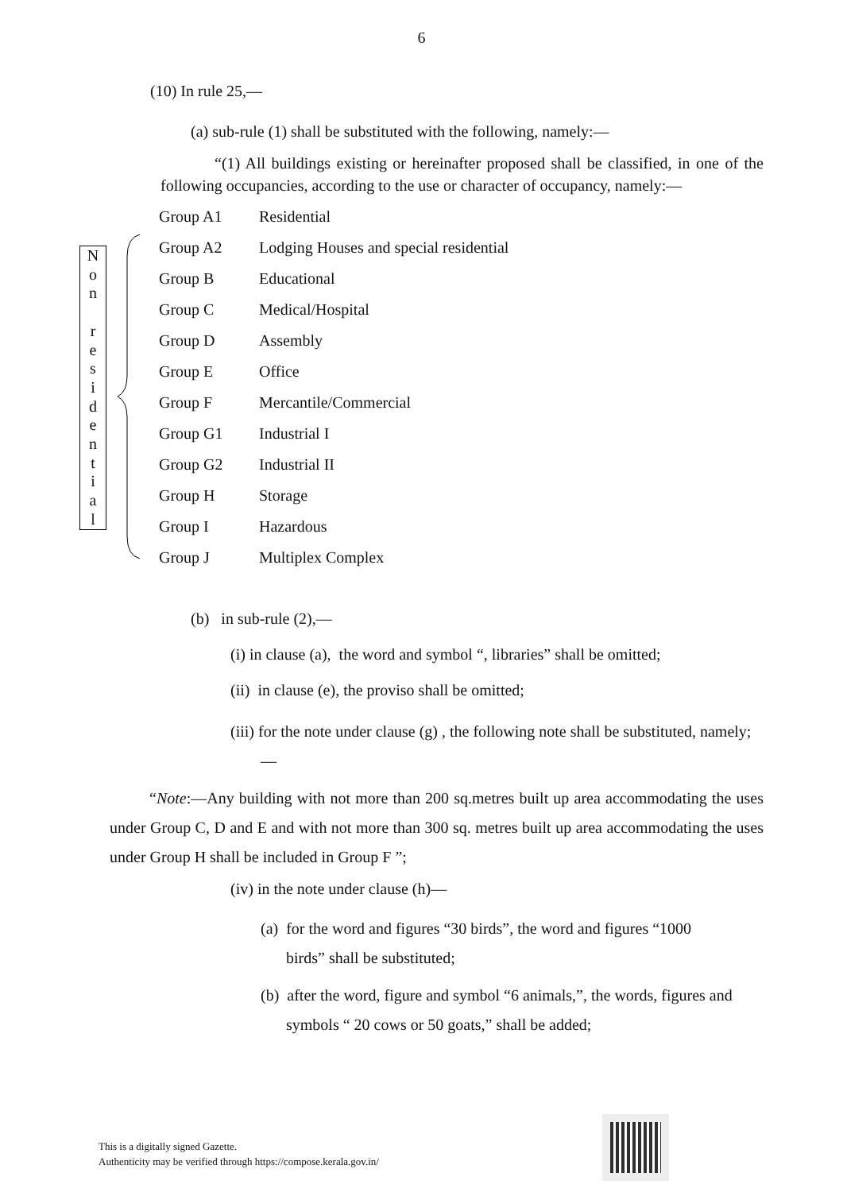6
(10) In rule 25,—
(a) sub-rule (1) shall be substituted with the following, namely:—
“(1) All buildings existing or hereinafter proposed shall be classified, in one of the following occupancies, according to the use or character of occupancy, namely:—
N
o
n
r
e
s
i
d
e
n
t
i
a
l
| Group A1 | Residential |
| Group A2 | Lodging Houses and special residential |
| Group B | Educational |
| Group C | Medical/Hospital |
| Group D | Assembly |
| Group E | Office |
| Group F | Mercantile/Commercial |
| Group G1 | Industrial I |
| Group G2 | Industrial II |
| Group H | Storage |
| Group I | Hazardous |
| Group J | Multiplex Complex |
(b) in sub-rule (2),—
(i) in clause (a), the word and symbol “, libraries” shall be omitted;
(ii) in clause (e), the proviso shall be omitted;
(iii) for the note under clause (g) , the following note shall be substituted, namely;—
“Note:—Any building with not more than 200 sq.metres built up area accommodating the uses under Group C, D and E and with not more than 300 sq. metres built up area accommodating the uses under Group H shall be included in Group F ”;
(iv) in the note under clause (h)—
(a) for the word and figures “30 birds”, the word and figures “1000 birds” shall be substituted;
(b) after the word, figure and symbol “6 animals,”, the words, figures and symbols “ 20 cows or 50 goats,” shall be added;
This is a digitally signed Gazette.
Authenticity may be verified through https://compose.kerala.gov.in/